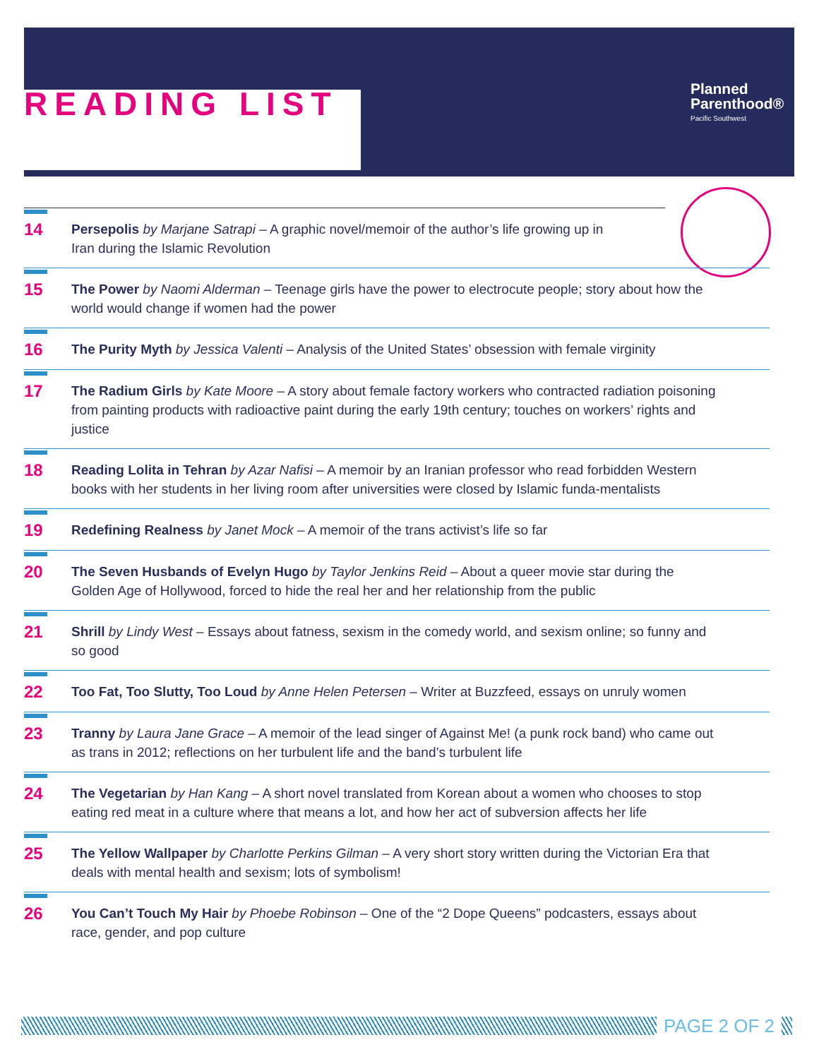READING LIST
Planned
Parenthood®
Pacific Southwest
14
Persepolis by Marjane Satrapi – A graphic novel/memoir of the author’s life growing up in Iran during the Islamic Revolution
15
The Power by Naomi Alderman – Teenage girls have the power to electrocute people; story about how the world would change if women had the power
16
The Purity Myth by Jessica Valenti – Analysis of the United States’ obsession with female virginity
17
The Radium Girls by Kate Moore – A story about female factory workers who contracted radiation poisoning from painting products with radioactive paint during the early 19th century; touches on workers’ rights and justice
18
Reading Lolita in Tehran by Azar Nafisi – A memoir by an Iranian professor who read forbidden Western books with her students in her living room after universities were closed by Islamic funda-mentalists
19
Redefining Realness by Janet Mock – A memoir of the trans activist’s life so far
20
The Seven Husbands of Evelyn Hugo by Taylor Jenkins Reid – About a queer movie star during the Golden Age of Hollywood, forced to hide the real her and her relationship from the public
21
Shrill by Lindy West – Essays about fatness, sexism in the comedy world, and sexism online; so funny and so good
22
Too Fat, Too Slutty, Too Loud by Anne Helen Petersen – Writer at Buzzfeed, essays on unruly women
23
Tranny by Laura Jane Grace – A memoir of the lead singer of Against Me! (a punk rock band) who came out as trans in 2012; reflections on her turbulent life and the band’s turbulent life
24
The Vegetarian by Han Kang – A short novel translated from Korean about a women who chooses to stop eating red meat in a culture where that means a lot, and how her act of subversion affects her life
25
The Yellow Wallpaper by Charlotte Perkins Gilman – A very short story written during the Victorian Era that deals with mental health and sexism; lots of symbolism!
26
You Can’t Touch My Hair by Phoebe Robinson – One of the “2 Dope Queens” podcasters, essays about race, gender, and pop culture
PAGE 2 OF 2